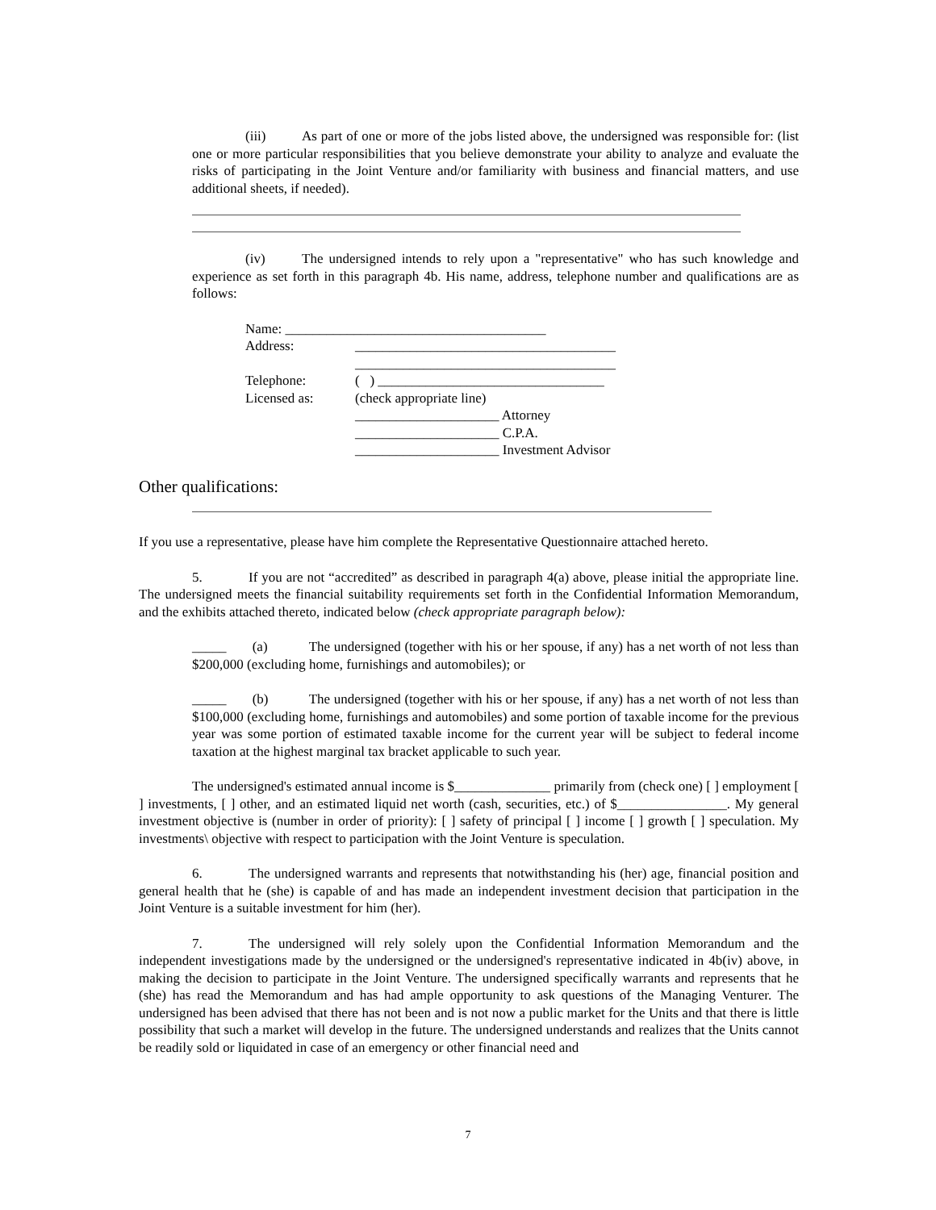(iii) As part of one or more of the jobs listed above, the undersigned was responsible for: (list one or more particular responsibilities that you believe demonstrate your ability to analyze and evaluate the risks of participating in the Joint Venture and/or familiarity with business and financial matters, and use additional sheets, if needed).
(iv) The undersigned intends to rely upon a "representative" who has such knowledge and experience as set forth in this paragraph 4b. His name, address, telephone number and qualifications are as follows:
| Name: ______________________________________ | |
| Address: | ______________________________________ |
| | ______________________________________ |
| Telephone: | ( ) _________________________________ |
| Licensed as: | (check appropriate line) |
| | _____________________ Attorney |
| | _____________________ C.P.A. |
| | _____________________ Investment Advisor |
Other qualifications:
If you use a representative, please have him complete the Representative Questionnaire attached hereto.
5. If you are not “accredited” as described in paragraph 4(a) above, please initial the appropriate line. The undersigned meets the financial suitability requirements set forth in the Confidential Information Memorandum, and the exhibits attached thereto, indicated below (check appropriate paragraph below):
_____ (a) The undersigned (together with his or her spouse, if any) has a net worth of not less than $200,000 (excluding home, furnishings and automobiles); or
_____ (b) The undersigned (together with his or her spouse, if any) has a net worth of not less than $100,000 (excluding home, furnishings and automobiles) and some portion of taxable income for the previous year was some portion of estimated taxable income for the current year will be subject to federal income taxation at the highest marginal tax bracket applicable to such year.
The undersigned's estimated annual income is $______________ primarily from (check one) [ ] employment [ ] investments, [ ] other, and an estimated liquid net worth (cash, securities, etc.) of $________________. My general investment objective is (number in order of priority): [ ] safety of principal [ ] income [ ] growth [ ] speculation. My investments\ objective with respect to participation with the Joint Venture is speculation.
6. The undersigned warrants and represents that notwithstanding his (her) age, financial position and general health that he (she) is capable of and has made an independent investment decision that participation in the Joint Venture is a suitable investment for him (her).
7. The undersigned will rely solely upon the Confidential Information Memorandum and the independent investigations made by the undersigned or the undersigned's representative indicated in 4b(iv) above, in making the decision to participate in the Joint Venture. The undersigned specifically warrants and represents that he (she) has read the Memorandum and has had ample opportunity to ask questions of the Managing Venturer. The undersigned has been advised that there has not been and is not now a public market for the Units and that there is little possibility that such a market will develop in the future. The undersigned understands and realizes that the Units cannot be readily sold or liquidated in case of an emergency or other financial need and
7